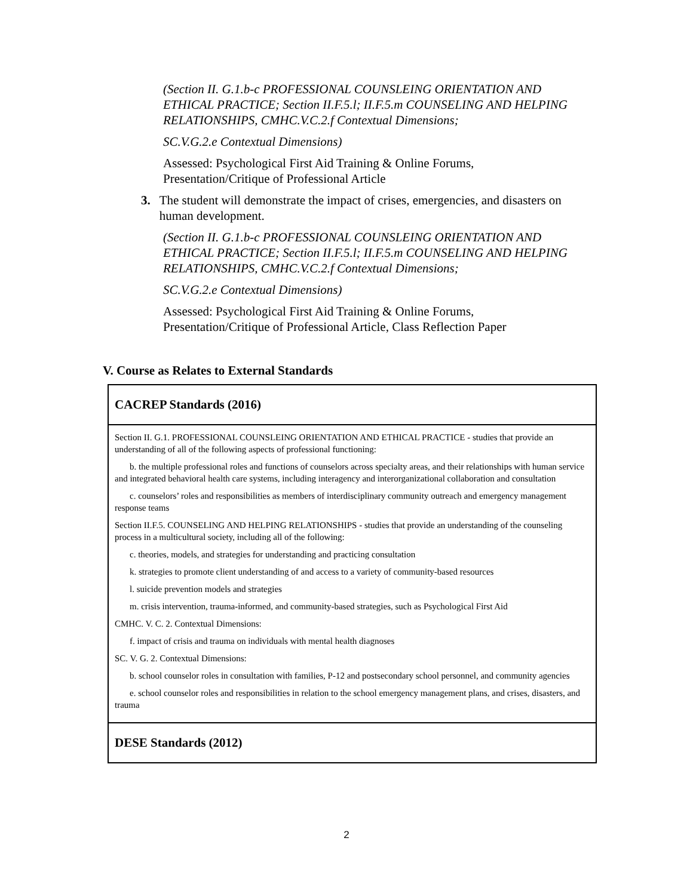(Section II. G.1.b-c PROFESSIONAL COUNSLEING ORIENTATION AND ETHICAL PRACTICE; Section II.F.5.l; II.F.5.m COUNSELING AND HELPING RELATIONSHIPS, CMHC.V.C.2.f Contextual Dimensions;
SC.V.G.2.e Contextual Dimensions)
Assessed: Psychological First Aid Training & Online Forums, Presentation/Critique of Professional Article
3. The student will demonstrate the impact of crises, emergencies, and disasters on human development.
(Section II. G.1.b-c PROFESSIONAL COUNSLEING ORIENTATION AND ETHICAL PRACTICE; Section II.F.5.l; II.F.5.m COUNSELING AND HELPING RELATIONSHIPS, CMHC.V.C.2.f Contextual Dimensions;
SC.V.G.2.e Contextual Dimensions)
Assessed: Psychological First Aid Training & Online Forums, Presentation/Critique of Professional Article, Class Reflection Paper
V. Course as Relates to External Standards
| CACREP Standards (2016) |
| --- |
| Section II. G.1. PROFESSIONAL COUNSLEING ORIENTATION AND ETHICAL PRACTICE - studies that provide an understanding of all of the following aspects of professional functioning: b. the multiple professional roles and functions of counselors across specialty areas, and their relationships with human service and integrated behavioral health care systems, including interagency and interorganizational collaboration and consultation c. counselors’ roles and responsibilities as members of interdisciplinary community outreach and emergency management response teams Section II.F.5. COUNSELING AND HELPING RELATIONSHIPS - studies that provide an understanding of the counseling process in a multicultural society, including all of the following: c. theories, models, and strategies for understanding and practicing consultation k. strategies to promote client understanding of and access to a variety of community-based resources l. suicide prevention models and strategies m. crisis intervention, trauma-informed, and community-based strategies, such as Psychological First Aid CMHC. V. C. 2. Contextual Dimensions: f. impact of crisis and trauma on individuals with mental health diagnoses SC. V. G. 2. Contextual Dimensions: b. school counselor roles in consultation with families, P-12 and postsecondary school personnel, and community agencies e. school counselor roles and responsibilities in relation to the school emergency management plans, and crises, disasters, and trauma |
| DESE Standards (2012) |
2